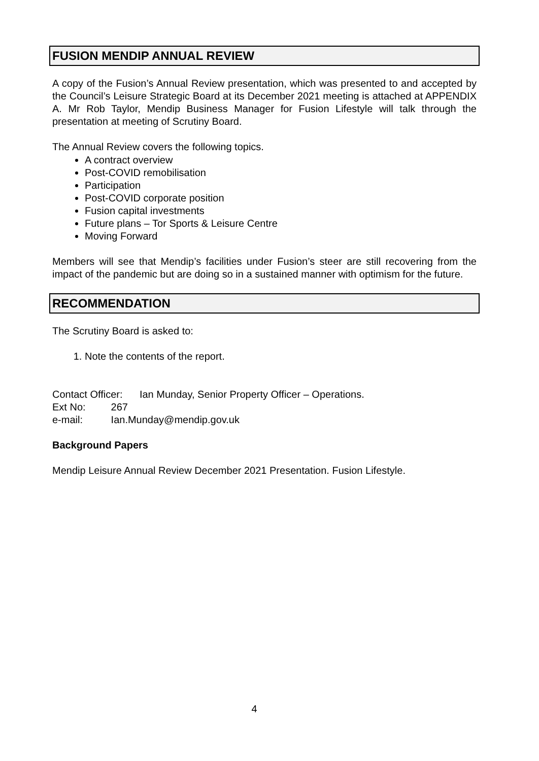FUSION MENDIP ANNUAL REVIEW
A copy of the Fusion’s Annual Review presentation, which was presented to and accepted by the Council’s Leisure Strategic Board at its December 2021 meeting is attached at APPENDIX A. Mr Rob Taylor, Mendip Business Manager for Fusion Lifestyle will talk through the presentation at meeting of Scrutiny Board.
The Annual Review covers the following topics.
A contract overview
Post-COVID remobilisation
Participation
Post-COVID corporate position
Fusion capital investments
Future plans – Tor Sports & Leisure Centre
Moving Forward
Members will see that Mendip’s facilities under Fusion’s steer are still recovering from the impact of the pandemic but are doing so in a sustained manner with optimism for the future.
RECOMMENDATION
The Scrutiny Board is asked to:
1. Note the contents of the report.
Contact Officer: Ian Munday, Senior Property Officer – Operations.
Ext No: 267
e-mail: Ian.Munday@mendip.gov.uk
Background Papers
Mendip Leisure Annual Review December 2021 Presentation. Fusion Lifestyle.
4